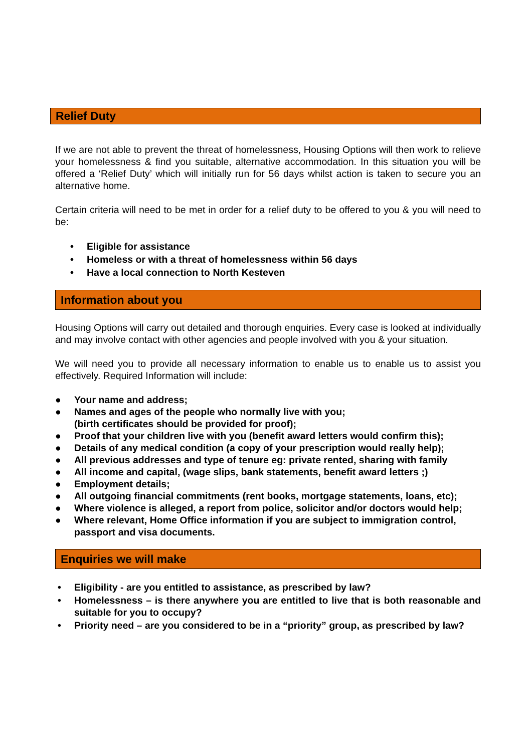Relief Duty
If we are not able to prevent the threat of homelessness, Housing Options will then work to relieve your homelessness & find you suitable, alternative accommodation. In this situation you will be offered a ‘Relief Duty’ which will initially run for 56 days whilst action is taken to secure you an alternative home.
Certain criteria will need to be met in order for a relief duty to be offered to you & you will need to be:
• Eligible for assistance
• Homeless or with a threat of homelessness within 56 days
• Have a local connection to North Kesteven
Information about you
Housing Options will carry out detailed and thorough enquiries. Every case is looked at individually and may involve contact with other agencies and people involved with you & your situation.
We will need you to provide all necessary information to enable us to enable us to assist you effectively. Required Information will include:
● Your name and address;
● Names and ages of the people who normally live with you;
(birth certificates should be provided for proof);
● Proof that your children live with you (benefit award letters would confirm this);
● Details of any medical condition (a copy of your prescription would really help);
● All previous addresses and type of tenure eg: private rented, sharing with family
● All income and capital, (wage slips, bank statements, benefit award letters ;)
● Employment details;
● All outgoing financial commitments (rent books, mortgage statements, loans, etc);
● Where violence is alleged, a report from police, solicitor and/or doctors would help;
● Where relevant, Home Office information if you are subject to immigration control, passport and visa documents.
Enquiries we will make
• Eligibility - are you entitled to assistance, as prescribed by law?
• Homelessness – is there anywhere you are entitled to live that is both reasonable and suitable for you to occupy?
• Priority need – are you considered to be in a “priority” group, as prescribed by law?